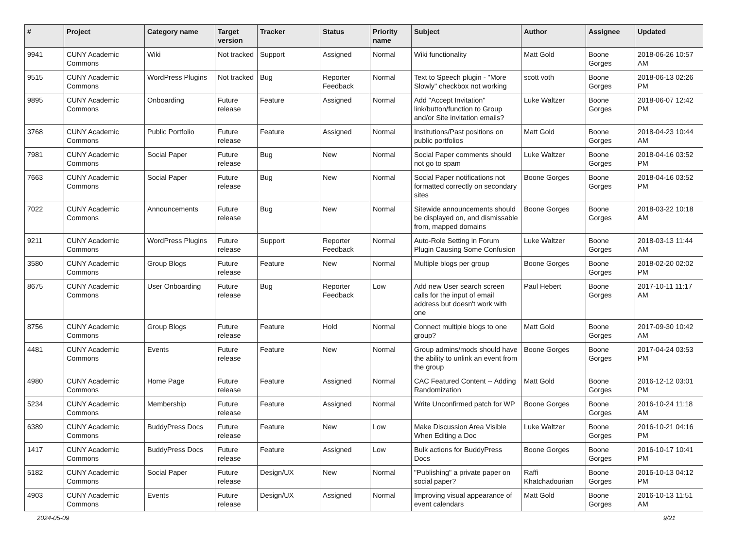| # | Project | Category name | Target version | Tracker | Status | Priority name | Subject | Author | Assignee | Updated |
| --- | --- | --- | --- | --- | --- | --- | --- | --- | --- | --- |
| 9941 | CUNY Academic Commons | Wiki | Not tracked | Support | Assigned | Normal | Wiki functionality | Matt Gold | Boone Gorges | 2018-06-26 10:57 AM |
| 9515 | CUNY Academic Commons | WordPress Plugins | Not tracked | Bug | Reporter Feedback | Normal | Text to Speech plugin - "More Slowly" checkbox not working | scott voth | Boone Gorges | 2018-06-13 02:26 PM |
| 9895 | CUNY Academic Commons | Onboarding | Future release | Feature | Assigned | Normal | Add "Accept Invitation" link/button/function to Group and/or Site invitation emails? | Luke Waltzer | Boone Gorges | 2018-06-07 12:42 PM |
| 3768 | CUNY Academic Commons | Public Portfolio | Future release | Feature | Assigned | Normal | Institutions/Past positions on public portfolios | Matt Gold | Boone Gorges | 2018-04-23 10:44 AM |
| 7981 | CUNY Academic Commons | Social Paper | Future release | Bug | New | Normal | Social Paper comments should not go to spam | Luke Waltzer | Boone Gorges | 2018-04-16 03:52 PM |
| 7663 | CUNY Academic Commons | Social Paper | Future release | Bug | New | Normal | Social Paper notifications not formatted correctly on secondary sites | Boone Gorges | Boone Gorges | 2018-04-16 03:52 PM |
| 7022 | CUNY Academic Commons | Announcements | Future release | Bug | New | Normal | Sitewide announcements should be displayed on, and dismissable from, mapped domains | Boone Gorges | Boone Gorges | 2018-03-22 10:18 AM |
| 9211 | CUNY Academic Commons | WordPress Plugins | Future release | Support | Reporter Feedback | Normal | Auto-Role Setting in Forum Plugin Causing Some Confusion | Luke Waltzer | Boone Gorges | 2018-03-13 11:44 AM |
| 3580 | CUNY Academic Commons | Group Blogs | Future release | Feature | New | Normal | Multiple blogs per group | Boone Gorges | Boone Gorges | 2018-02-20 02:02 PM |
| 8675 | CUNY Academic Commons | User Onboarding | Future release | Bug | Reporter Feedback | Low | Add new User search screen calls for the input of email address but doesn't work with one | Paul Hebert | Boone Gorges | 2017-10-11 11:17 AM |
| 8756 | CUNY Academic Commons | Group Blogs | Future release | Feature | Hold | Normal | Connect multiple blogs to one group? | Matt Gold | Boone Gorges | 2017-09-30 10:42 AM |
| 4481 | CUNY Academic Commons | Events | Future release | Feature | New | Normal | Group admins/mods should have the ability to unlink an event from the group | Boone Gorges | Boone Gorges | 2017-04-24 03:53 PM |
| 4980 | CUNY Academic Commons | Home Page | Future release | Feature | Assigned | Normal | CAC Featured Content -- Adding Randomization | Matt Gold | Boone Gorges | 2016-12-12 03:01 PM |
| 5234 | CUNY Academic Commons | Membership | Future release | Feature | Assigned | Normal | Write Unconfirmed patch for WP | Boone Gorges | Boone Gorges | 2016-10-24 11:18 AM |
| 6389 | CUNY Academic Commons | BuddyPress Docs | Future release | Feature | New | Low | Make Discussion Area Visible When Editing a Doc | Luke Waltzer | Boone Gorges | 2016-10-21 04:16 PM |
| 1417 | CUNY Academic Commons | BuddyPress Docs | Future release | Feature | Assigned | Low | Bulk actions for BuddyPress Docs | Boone Gorges | Boone Gorges | 2016-10-17 10:41 PM |
| 5182 | CUNY Academic Commons | Social Paper | Future release | Design/UX | New | Normal | "Publishing" a private paper on social paper? | Raffi Khatchadourian | Boone Gorges | 2016-10-13 04:12 PM |
| 4903 | CUNY Academic Commons | Events | Future release | Design/UX | Assigned | Normal | Improving visual appearance of event calendars | Matt Gold | Boone Gorges | 2016-10-13 11:51 AM |
2024-05-09 9/21